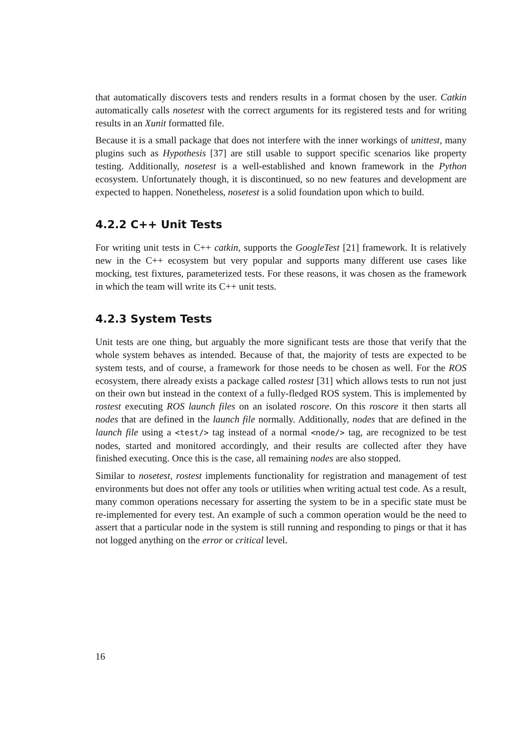that automatically discovers tests and renders results in a format chosen by the user. Catkin automatically calls nosetest with the correct arguments for its registered tests and for writing results in an Xunit formatted file.
Because it is a small package that does not interfere with the inner workings of unittest, many plugins such as Hypothesis [37] are still usable to support specific scenarios like property testing. Additionally, nosetest is a well-established and known framework in the Python ecosystem. Unfortunately though, it is discontinued, so no new features and development are expected to happen. Nonetheless, nosetest is a solid foundation upon which to build.
4.2.2 C++ Unit Tests
For writing unit tests in C++ catkin, supports the GoogleTest [21] framework. It is relatively new in the C++ ecosystem but very popular and supports many different use cases like mocking, test fixtures, parameterized tests. For these reasons, it was chosen as the framework in which the team will write its C++ unit tests.
4.2.3 System Tests
Unit tests are one thing, but arguably the more significant tests are those that verify that the whole system behaves as intended. Because of that, the majority of tests are expected to be system tests, and of course, a framework for those needs to be chosen as well. For the ROS ecosystem, there already exists a package called rostest [31] which allows tests to run not just on their own but instead in the context of a fully-fledged ROS system. This is implemented by rostest executing ROS launch files on an isolated roscore. On this roscore it then starts all nodes that are defined in the launch file normally. Additionally, nodes that are defined in the launch file using a <test/> tag instead of a normal <node/> tag, are recognized to be test nodes, started and monitored accordingly, and their results are collected after they have finished executing. Once this is the case, all remaining nodes are also stopped.
Similar to nosetest, rostest implements functionality for registration and management of test environments but does not offer any tools or utilities when writing actual test code. As a result, many common operations necessary for asserting the system to be in a specific state must be re-implemented for every test. An example of such a common operation would be the need to assert that a particular node in the system is still running and responding to pings or that it has not logged anything on the error or critical level.
16